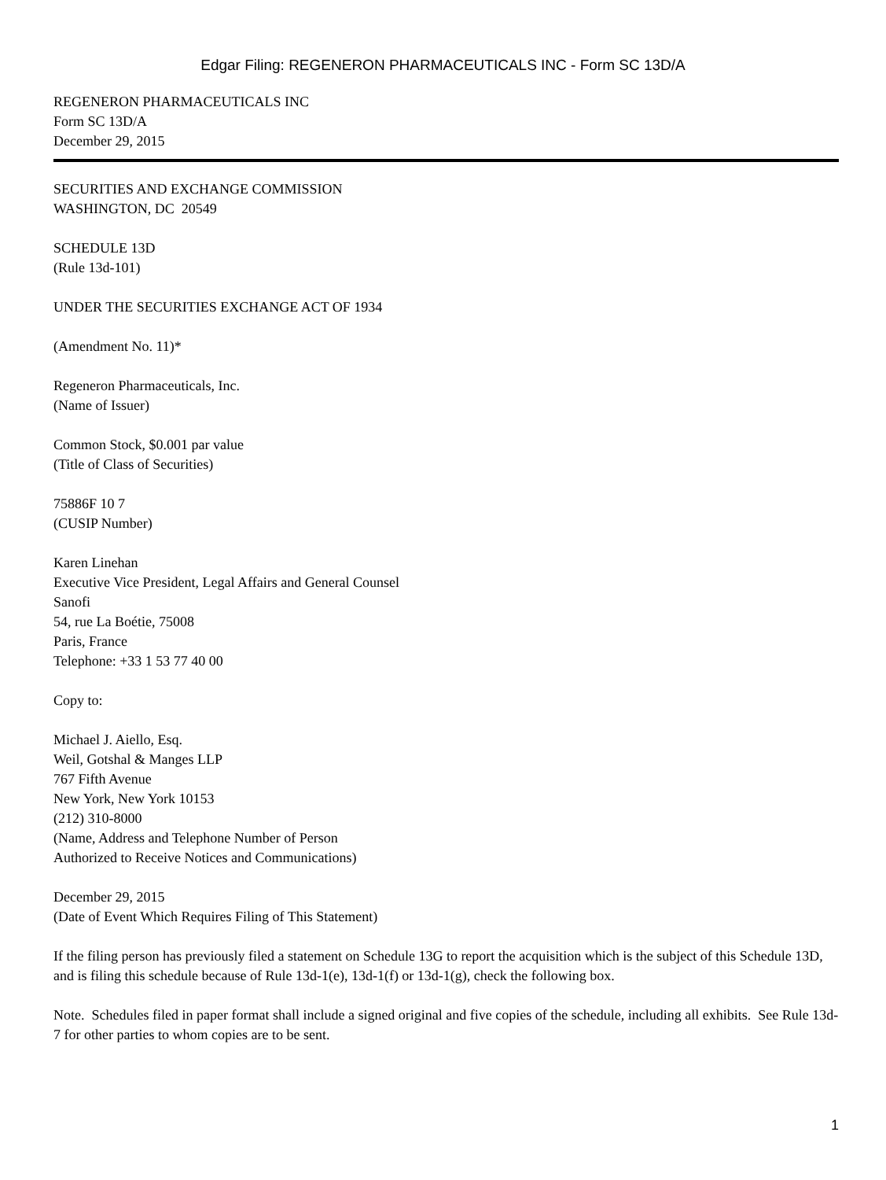Edgar Filing: REGENERON PHARMACEUTICALS INC - Form SC 13D/A
REGENERON PHARMACEUTICALS INC
Form SC 13D/A
December 29, 2015
SECURITIES AND EXCHANGE COMMISSION
WASHINGTON, DC 20549
SCHEDULE 13D
(Rule 13d-101)
UNDER THE SECURITIES EXCHANGE ACT OF 1934
(Amendment No. 11)*
Regeneron Pharmaceuticals, Inc.
(Name of Issuer)
Common Stock, $0.001 par value
(Title of Class of Securities)
75886F 10 7
(CUSIP Number)
Karen Linehan
Executive Vice President, Legal Affairs and General Counsel
Sanofi
54, rue La Boétie, 75008
Paris, France
Telephone: +33 1 53 77 40 00
Copy to:
Michael J. Aiello, Esq.
Weil, Gotshal & Manges LLP
767 Fifth Avenue
New York, New York 10153
(212) 310-8000
(Name, Address and Telephone Number of Person
Authorized to Receive Notices and Communications)
December 29, 2015
(Date of Event Which Requires Filing of This Statement)
If the filing person has previously filed a statement on Schedule 13G to report the acquisition which is the subject of this Schedule 13D, and is filing this schedule because of Rule 13d-1(e), 13d-1(f) or 13d-1(g), check the following box.
Note. Schedules filed in paper format shall include a signed original and five copies of the schedule, including all exhibits. See Rule 13d-7 for other parties to whom copies are to be sent.
1